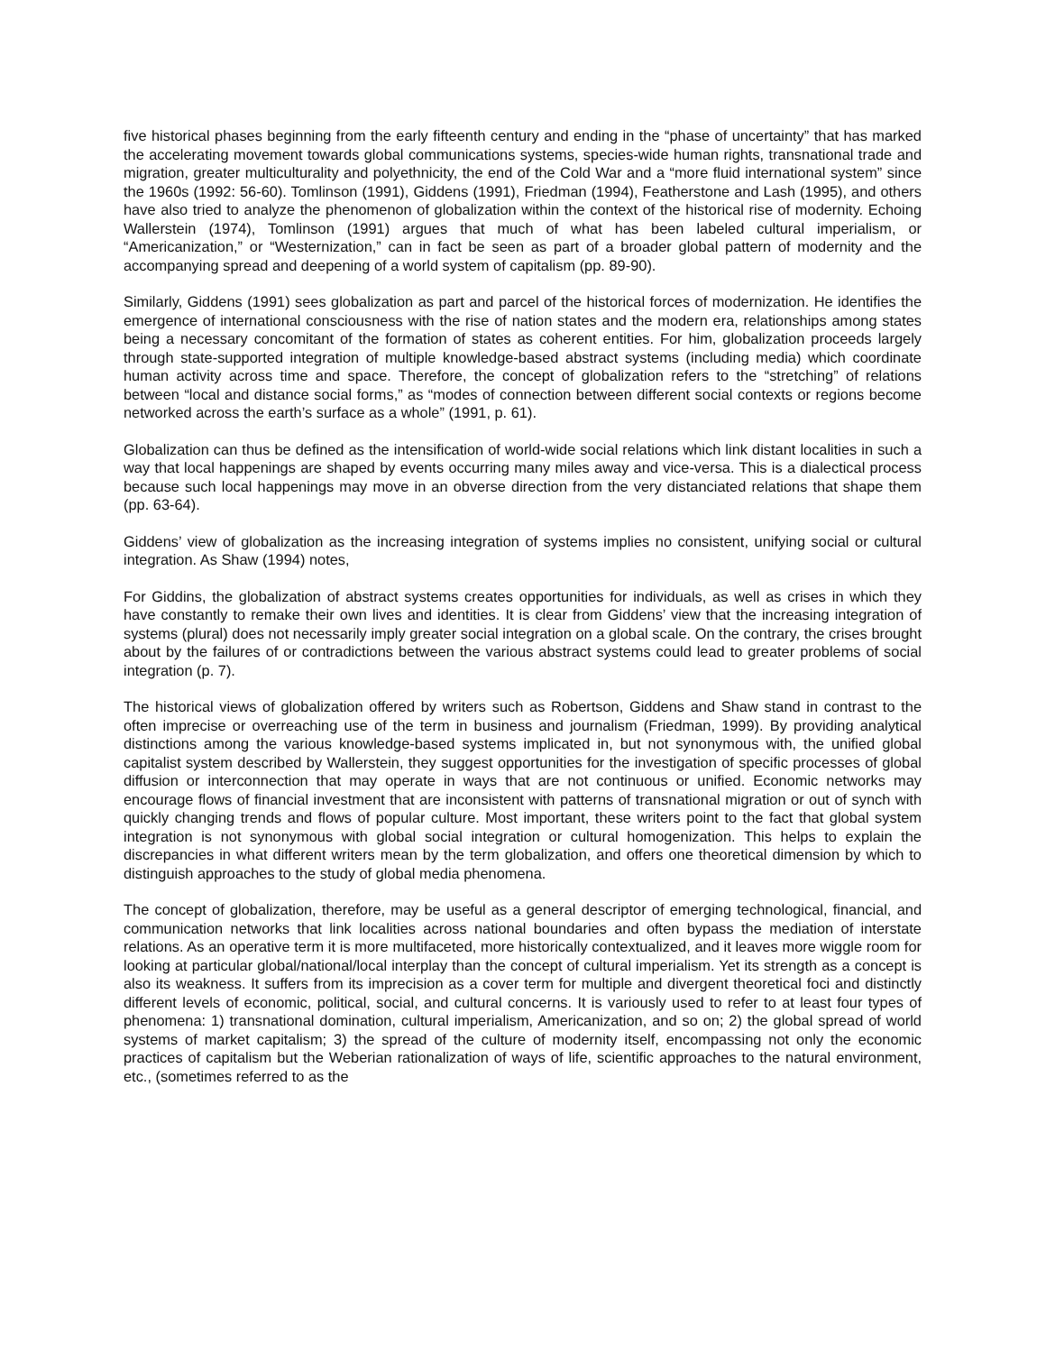five historical phases beginning from the early fifteenth century and ending in the “phase of uncertainty” that has marked the accelerating movement towards global communications systems, species-wide human rights, transnational trade and migration, greater multiculturality and polyethnicity, the end of the Cold War and a “more fluid international system” since the 1960s (1992: 56-60). Tomlinson (1991), Giddens (1991), Friedman (1994), Featherstone and Lash (1995), and others have also tried to analyze the phenomenon of globalization within the context of the historical rise of modernity. Echoing Wallerstein (1974), Tomlinson (1991) argues that much of what has been labeled cultural imperialism, or “Americanization,” or “Westernization,” can in fact be seen as part of a broader global pattern of modernity and the accompanying spread and deepening of a world system of capitalism (pp. 89-90).
Similarly, Giddens (1991) sees globalization as part and parcel of the historical forces of modernization. He identifies the emergence of international consciousness with the rise of nation states and the modern era, relationships among states being a necessary concomitant of the formation of states as coherent entities. For him, globalization proceeds largely through state-supported integration of multiple knowledge-based abstract systems (including media) which coordinate human activity across time and space. Therefore, the concept of globalization refers to the “stretching” of relations between “local and distance social forms,” as “modes of connection between different social contexts or regions become networked across the earth’s surface as a whole” (1991, p. 61).
Globalization can thus be defined as the intensification of world-wide social relations which link distant localities in such a way that local happenings are shaped by events occurring many miles away and vice-versa. This is a dialectical process because such local happenings may move in an obverse direction from the very distanciated relations that shape them (pp. 63-64).
Giddens’ view of globalization as the increasing integration of systems implies no consistent, unifying social or cultural integration. As Shaw (1994) notes,
For Giddins, the globalization of abstract systems creates opportunities for individuals, as well as crises in which they have constantly to remake their own lives and identities. It is clear from Giddens’ view that the increasing integration of systems (plural) does not necessarily imply greater social integration on a global scale. On the contrary, the crises brought about by the failures of or contradictions between the various abstract systems could lead to greater problems of social integration (p. 7).
The historical views of globalization offered by writers such as Robertson, Giddens and Shaw stand in contrast to the often imprecise or overreaching use of the term in business and journalism (Friedman, 1999). By providing analytical distinctions among the various knowledge-based systems implicated in, but not synonymous with, the unified global capitalist system described by Wallerstein, they suggest opportunities for the investigation of specific processes of global diffusion or interconnection that may operate in ways that are not continuous or unified. Economic networks may encourage flows of financial investment that are inconsistent with patterns of transnational migration or out of synch with quickly changing trends and flows of popular culture. Most important, these writers point to the fact that global system integration is not synonymous with global social integration or cultural homogenization. This helps to explain the discrepancies in what different writers mean by the term globalization, and offers one theoretical dimension by which to distinguish approaches to the study of global media phenomena.
The concept of globalization, therefore, may be useful as a general descriptor of emerging technological, financial, and communication networks that link localities across national boundaries and often bypass the mediation of interstate relations. As an operative term it is more multifaceted, more historically contextualized, and it leaves more wiggle room for looking at particular global/national/local interplay than the concept of cultural imperialism. Yet its strength as a concept is also its weakness. It suffers from its imprecision as a cover term for multiple and divergent theoretical foci and distinctly different levels of economic, political, social, and cultural concerns. It is variously used to refer to at least four types of phenomena: 1) transnational domination, cultural imperialism, Americanization, and so on; 2) the global spread of world systems of market capitalism; 3) the spread of the culture of modernity itself, encompassing not only the economic practices of capitalism but the Weberian rationalization of ways of life, scientific approaches to the natural environment, etc., (sometimes referred to as the